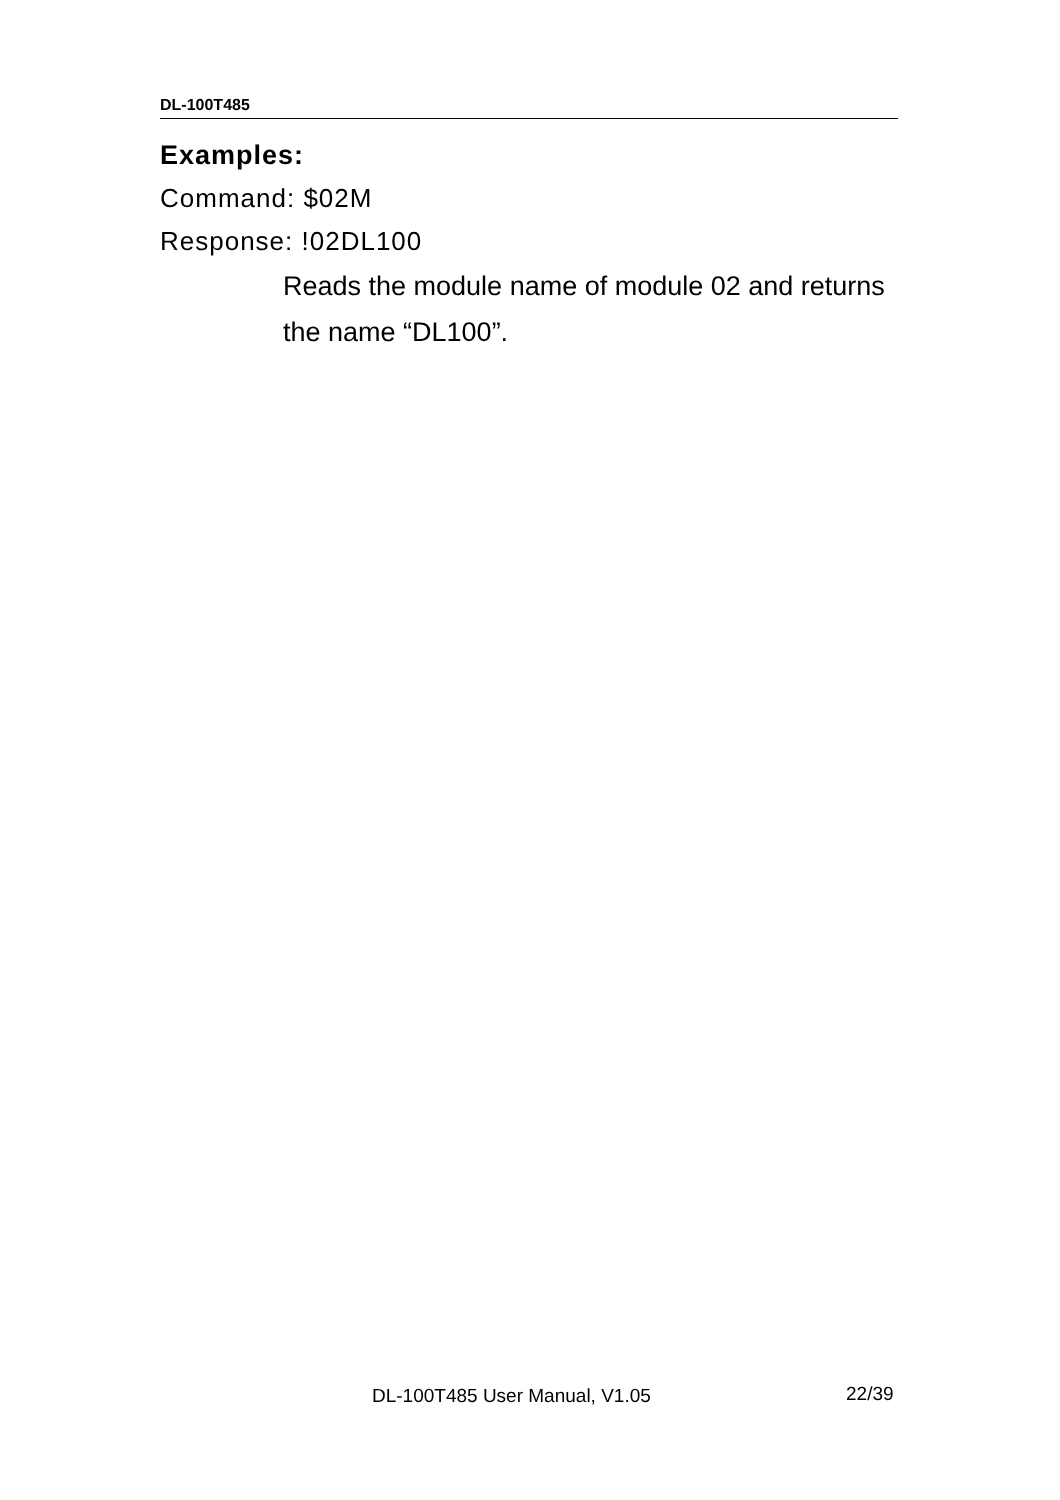DL-100T485
Examples:
Command: $02M
Response: !02DL100
Reads the module name of module 02 and returns the name “DL100”.
DL-100T485 User Manual, V1.05 22/39